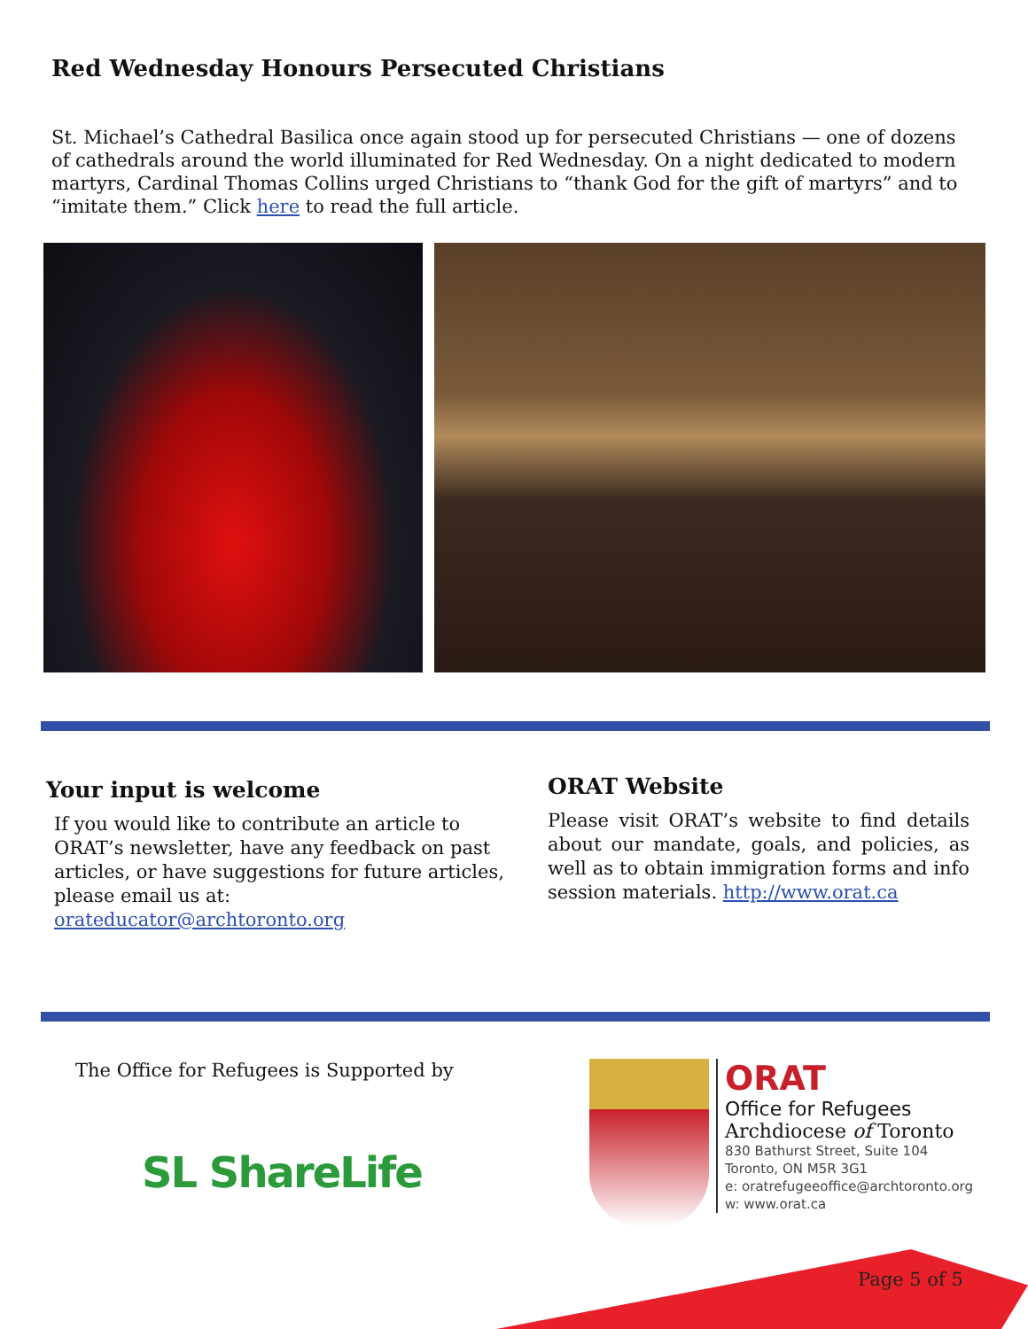Red Wednesday Honours Persecuted Christians
St. Michael’s Cathedral Basilica once again stood up for persecuted Christians — one of dozens of cathedrals around the world illuminated for Red Wednesday. On a night dedicated to modern martyrs, Cardinal Thomas Collins urged Christians to “thank God for the gift of martyrs” and to “imitate them.” Click here to read the full article.
Your input is welcome
If you would like to contribute an article to ORAT’s newsletter, have any feedback on past articles, or have suggestions for future articles, please email us at: orateducator@archtoronto.org
ORAT Website
Please visit ORAT’s website to find details about our mandate, goals, and policies, as well as to obtain immigration forms and info session materials. http://www.orat.ca
The Office for Refugees is Supported by
SL ShareLife
ORAT
Office for Refugees
Archdiocese of Toronto
830 Bathurst Street, Suite 104
Toronto, ON M5R 3G1
e: oratrefugeeoffice@archtoronto.org
w: www.orat.ca
Page 5 of 5